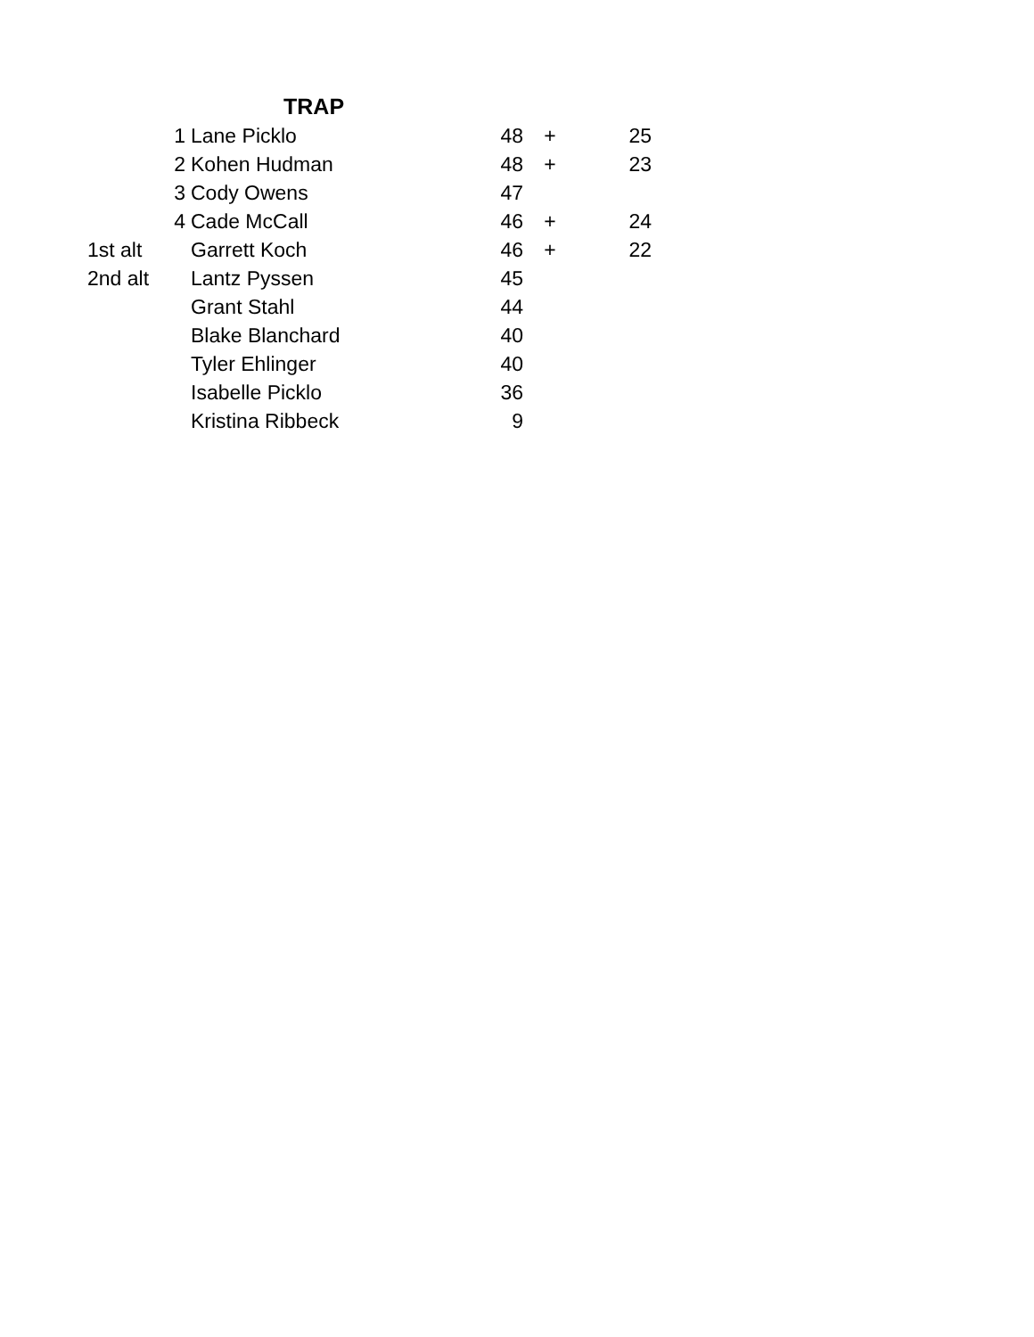| | | TRAP | | | |
| | 1 | Lane Picklo | 48 | + | 25 |
| | 2 | Kohen Hudman | 48 | + | 23 |
| | 3 | Cody Owens | 47 | | |
| | 4 | Cade McCall | 46 | + | 24 |
| 1st alt | | Garrett Koch | 46 | + | 22 |
| 2nd alt | | Lantz Pyssen | 45 | | |
| | | Grant Stahl | 44 | | |
| | | Blake Blanchard | 40 | | |
| | | Tyler Ehlinger | 40 | | |
| | | Isabelle Picklo | 36 | | |
| | | Kristina Ribbeck | 9 | | |